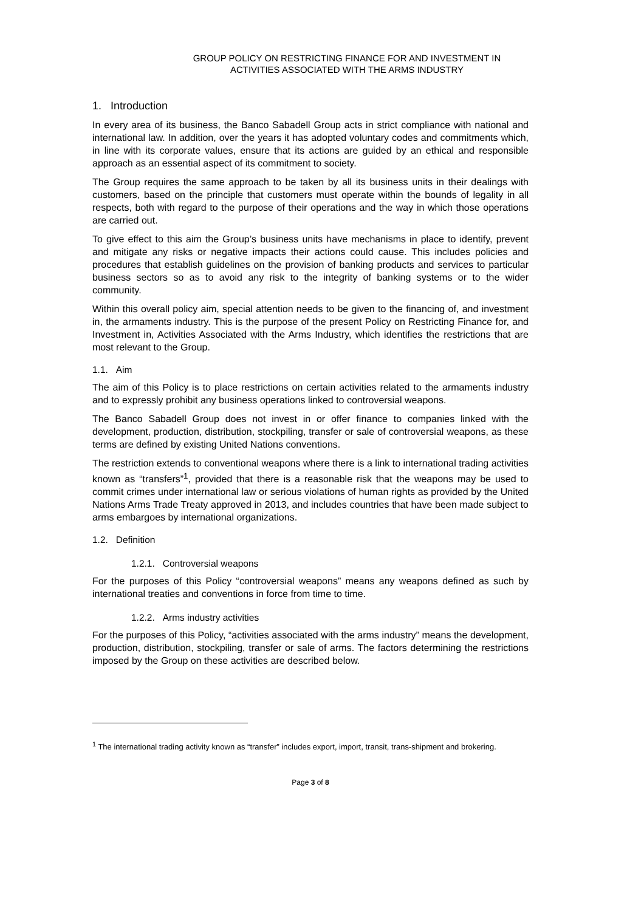GROUP POLICY ON RESTRICTING FINANCE FOR AND INVESTMENT IN
ACTIVITIES ASSOCIATED WITH THE ARMS INDUSTRY
1. Introduction
In every area of its business, the Banco Sabadell Group acts in strict compliance with national and international law. In addition, over the years it has adopted voluntary codes and commitments which, in line with its corporate values, ensure that its actions are guided by an ethical and responsible approach as an essential aspect of its commitment to society.
The Group requires the same approach to be taken by all its business units in their dealings with customers, based on the principle that customers must operate within the bounds of legality in all respects, both with regard to the purpose of their operations and the way in which those operations are carried out.
To give effect to this aim the Group’s business units have mechanisms in place to identify, prevent and mitigate any risks or negative impacts their actions could cause. This includes policies and procedures that establish guidelines on the provision of banking products and services to particular business sectors so as to avoid any risk to the integrity of banking systems or to the wider community.
Within this overall policy aim, special attention needs to be given to the financing of, and investment in, the armaments industry. This is the purpose of the present Policy on Restricting Finance for, and Investment in, Activities Associated with the Arms Industry, which identifies the restrictions that are most relevant to the Group.
1.1. Aim
The aim of this Policy is to place restrictions on certain activities related to the armaments industry and to expressly prohibit any business operations linked to controversial weapons.
The Banco Sabadell Group does not invest in or offer finance to companies linked with the development, production, distribution, stockpiling, transfer or sale of controversial weapons, as these terms are defined by existing United Nations conventions.
The restriction extends to conventional weapons where there is a link to international trading activities known as “transfers”<sup>1</sup>, provided that there is a reasonable risk that the weapons may be used to commit crimes under international law or serious violations of human rights as provided by the United Nations Arms Trade Treaty approved in 2013, and includes countries that have been made subject to arms embargoes by international organizations.
1.2. Definition
1.2.1. Controversial weapons
For the purposes of this Policy “controversial weapons” means any weapons defined as such by international treaties and conventions in force from time to time.
1.2.2. Arms industry activities
For the purposes of this Policy, “activities associated with the arms industry” means the development, production, distribution, stockpiling, transfer or sale of arms. The factors determining the restrictions imposed by the Group on these activities are described below.
<sup>1</sup> The international trading activity known as “transfer” includes export, import, transit, trans-shipment and brokering.
Page 3 of 8